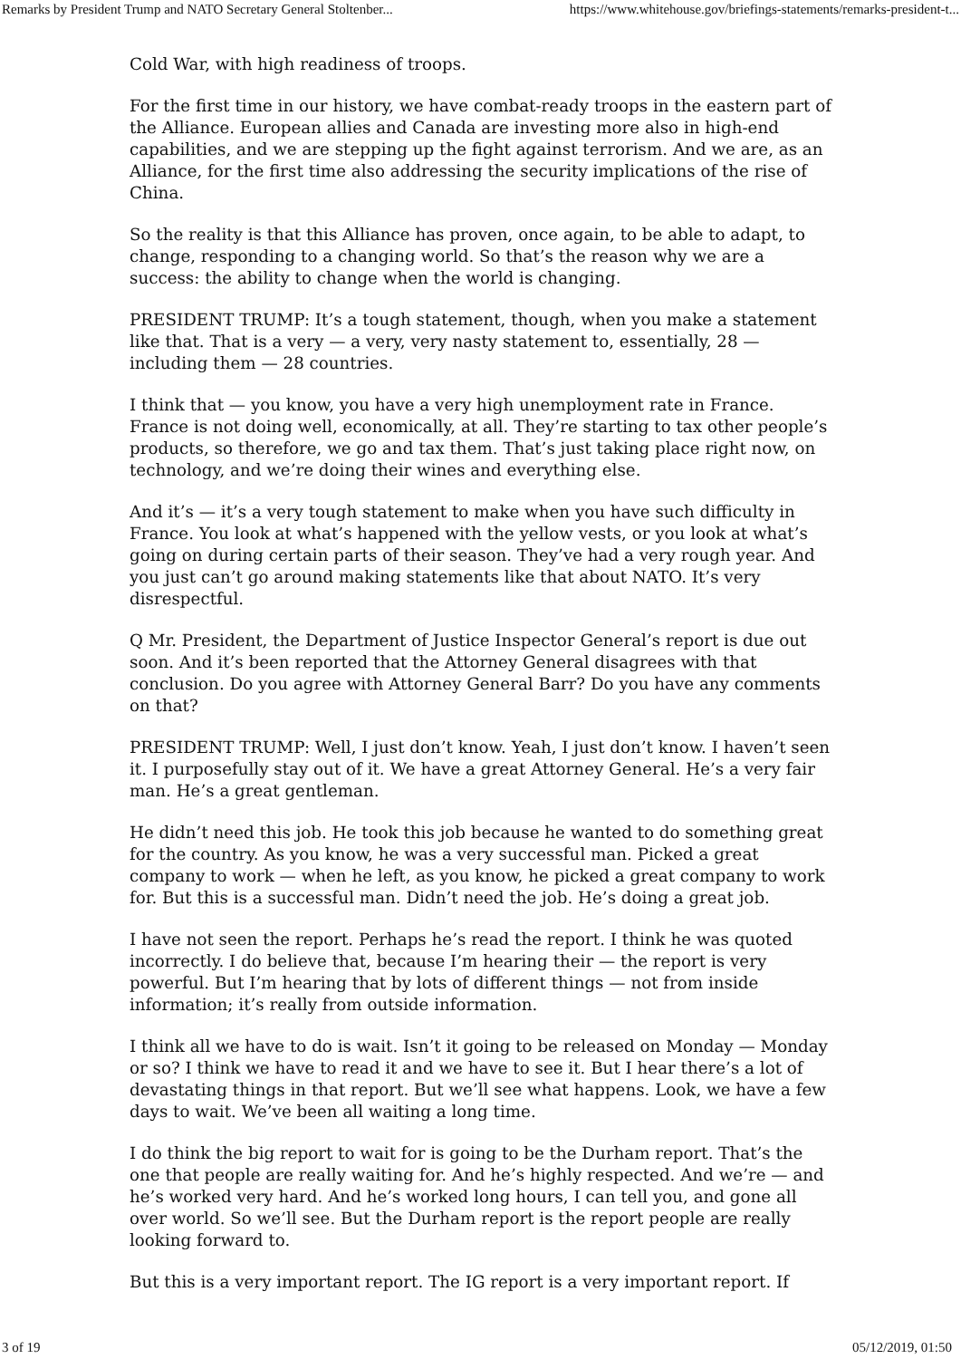Remarks by President Trump and NATO Secretary General Stoltenber... https://www.whitehouse.gov/briefings-statements/remarks-president-t...
Cold War, with high readiness of troops.
For the first time in our history, we have combat-ready troops in the eastern part of the Alliance. European allies and Canada are investing more also in high-end capabilities, and we are stepping up the fight against terrorism. And we are, as an Alliance, for the first time also addressing the security implications of the rise of China.
So the reality is that this Alliance has proven, once again, to be able to adapt, to change, responding to a changing world. So that’s the reason why we are a success: the ability to change when the world is changing.
PRESIDENT TRUMP: It’s a tough statement, though, when you make a statement like that. That is a very — a very, very nasty statement to, essentially, 28 — including them — 28 countries.
I think that — you know, you have a very high unemployment rate in France. France is not doing well, economically, at all. They’re starting to tax other people’s products, so therefore, we go and tax them. That’s just taking place right now, on technology, and we’re doing their wines and everything else.
And it’s — it’s a very tough statement to make when you have such difficulty in France. You look at what’s happened with the yellow vests, or you look at what’s going on during certain parts of their season. They’ve had a very rough year. And you just can’t go around making statements like that about NATO. It’s very disrespectful.
Q Mr. President, the Department of Justice Inspector General’s report is due out soon. And it’s been reported that the Attorney General disagrees with that conclusion. Do you agree with Attorney General Barr? Do you have any comments on that?
PRESIDENT TRUMP: Well, I just don’t know. Yeah, I just don’t know. I haven’t seen it. I purposefully stay out of it. We have a great Attorney General. He’s a very fair man. He’s a great gentleman.
He didn’t need this job. He took this job because he wanted to do something great for the country. As you know, he was a very successful man. Picked a great company to work — when he left, as you know, he picked a great company to work for. But this is a successful man. Didn’t need the job. He’s doing a great job.
I have not seen the report. Perhaps he’s read the report. I think he was quoted incorrectly. I do believe that, because I’m hearing their — the report is very powerful. But I’m hearing that by lots of different things — not from inside information; it’s really from outside information.
I think all we have to do is wait. Isn’t it going to be released on Monday — Monday or so? I think we have to read it and we have to see it. But I hear there’s a lot of devastating things in that report. But we’ll see what happens. Look, we have a few days to wait. We’ve been all waiting a long time.
I do think the big report to wait for is going to be the Durham report. That’s the one that people are really waiting for. And he’s highly respected. And we’re — and he’s worked very hard. And he’s worked long hours, I can tell you, and gone all over world. So we’ll see. But the Durham report is the report people are really looking forward to.
But this is a very important report. The IG report is a very important report. If
3 of 19 05/12/2019, 01:50